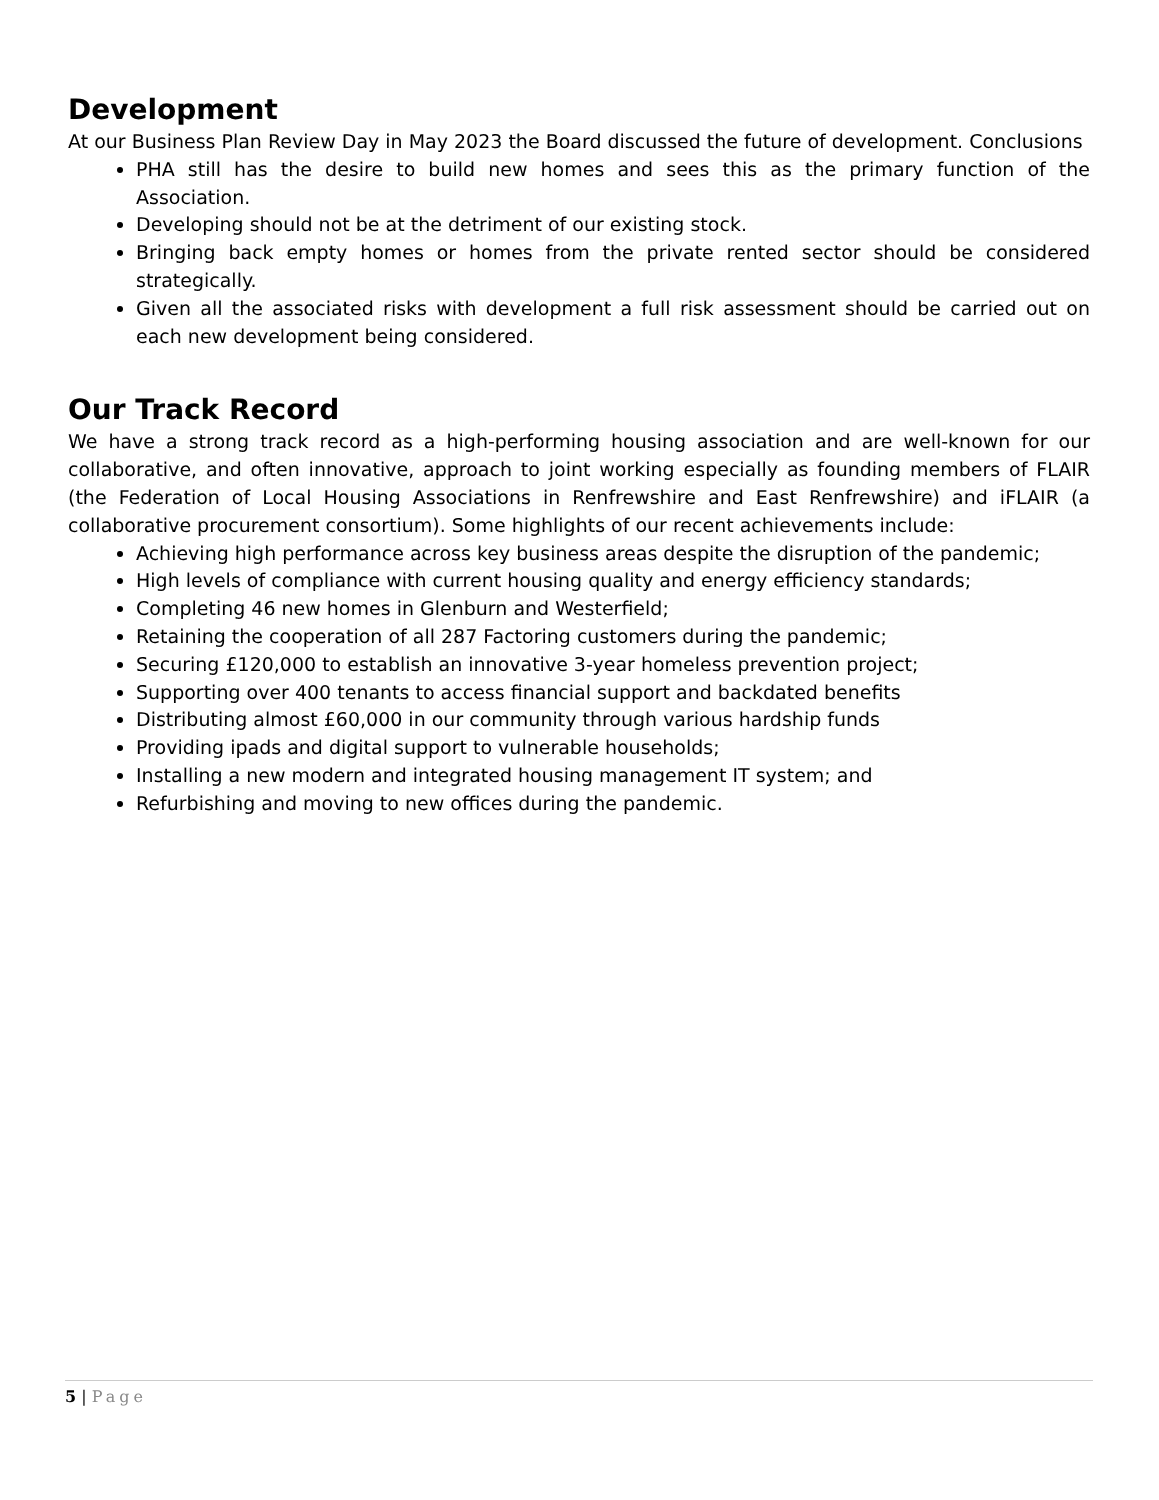Development
At our Business Plan Review Day in May 2023 the Board discussed the future of development. Conclusions
PHA still has the desire to build new homes and sees this as the primary function of the Association.
Developing should not be at the detriment of our existing stock.
Bringing back empty homes or homes from the private rented sector should be considered strategically.
Given all the associated risks with development a full risk assessment should be carried out on each new development being considered.
Our Track Record
We have a strong track record as a high-performing housing association and are well-known for our collaborative, and often innovative, approach to joint working especially as founding members of FLAIR (the Federation of Local Housing Associations in Renfrewshire and East Renfrewshire) and iFLAIR (a collaborative procurement consortium). Some highlights of our recent achievements include:
Achieving high performance across key business areas despite the disruption of the pandemic;
High levels of compliance with current housing quality and energy efficiency standards;
Completing 46 new homes in Glenburn and Westerfield;
Retaining the cooperation of all 287 Factoring customers during the pandemic;
Securing £120,000 to establish an innovative 3-year homeless prevention project;
Supporting over 400 tenants to access financial support and backdated benefits
Distributing almost £60,000 in our community through various hardship funds
Providing ipads and digital support to vulnerable households;
Installing a new modern and integrated housing management IT system; and
Refurbishing and moving to new offices during the pandemic.
5 | Page